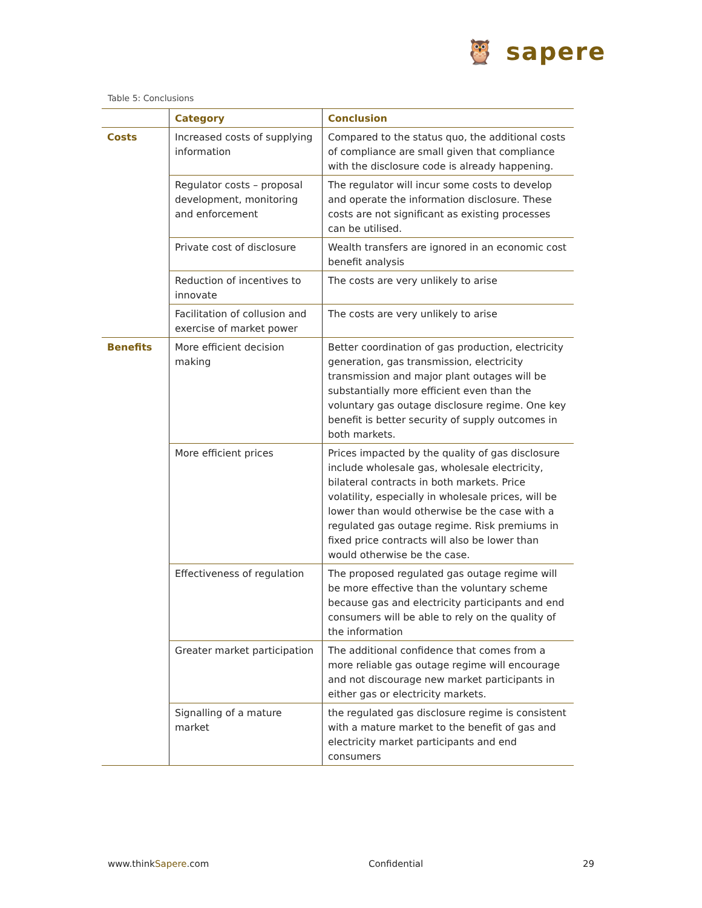🦉 sapere
Table 5: Conclusions
| | Category | Conclusion |
| --- | --- | --- |
| Costs | Increased costs of supplying information | Compared to the status quo, the additional costs of compliance are small given that compliance with the disclosure code is already happening. |
| | Regulator costs – proposal development, monitoring and enforcement | The regulator will incur some costs to develop and operate the information disclosure. These costs are not significant as existing processes can be utilised. |
| | Private cost of disclosure | Wealth transfers are ignored in an economic cost benefit analysis |
| | Reduction of incentives to innovate | The costs are very unlikely to arise |
| | Facilitation of collusion and exercise of market power | The costs are very unlikely to arise |
| Benefits | More efficient decision making | Better coordination of gas production, electricity generation, gas transmission, electricity transmission and major plant outages will be substantially more efficient even than the voluntary gas outage disclosure regime. One key benefit is better security of supply outcomes in both markets. |
| | More efficient prices | Prices impacted by the quality of gas disclosure include wholesale gas, wholesale electricity, bilateral contracts in both markets. Price volatility, especially in wholesale prices, will be lower than would otherwise be the case with a regulated gas outage regime. Risk premiums in fixed price contracts will also be lower than would otherwise be the case. |
| | Effectiveness of regulation | The proposed regulated gas outage regime will be more effective than the voluntary scheme because gas and electricity participants and end consumers will be able to rely on the quality of the information |
| | Greater market participation | The additional confidence that comes from a more reliable gas outage regime will encourage and not discourage new market participants in either gas or electricity markets. |
| | Signalling of a mature market | the regulated gas disclosure regime is consistent with a mature market to the benefit of gas and electricity market participants and end consumers |
www.thinkSapere.com Confidential 29